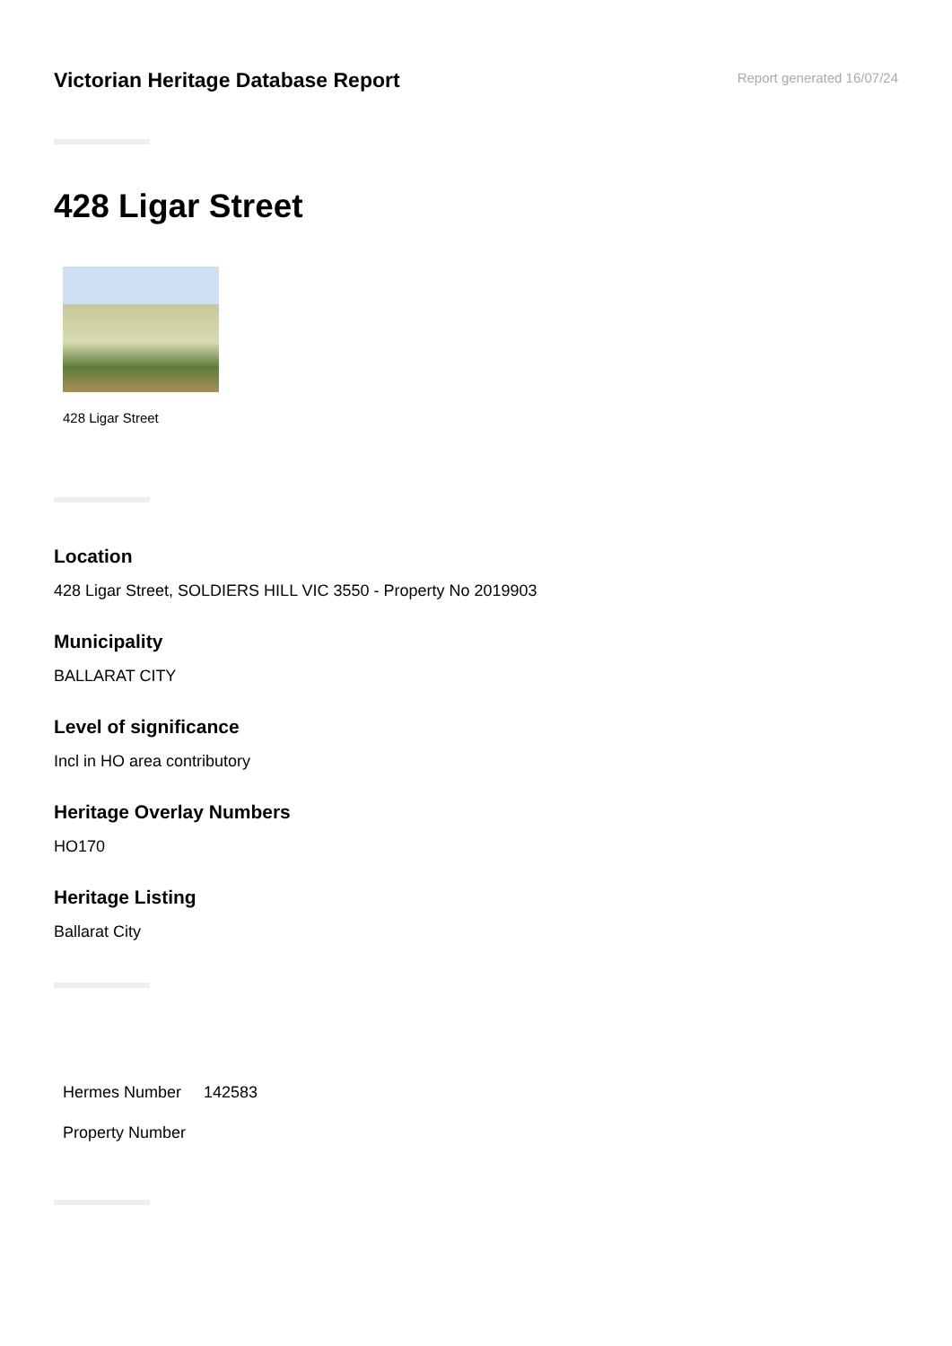Victorian Heritage Database Report
Report generated 16/07/24
428 Ligar Street
428 Ligar Street
Location
428 Ligar Street, SOLDIERS HILL VIC 3550 - Property No 2019903
Municipality
BALLARAT CITY
Level of significance
Incl in HO area contributory
Heritage Overlay Numbers
HO170
Heritage Listing
Ballarat City
| Hermes Number | 142583 |
| Property Number | |